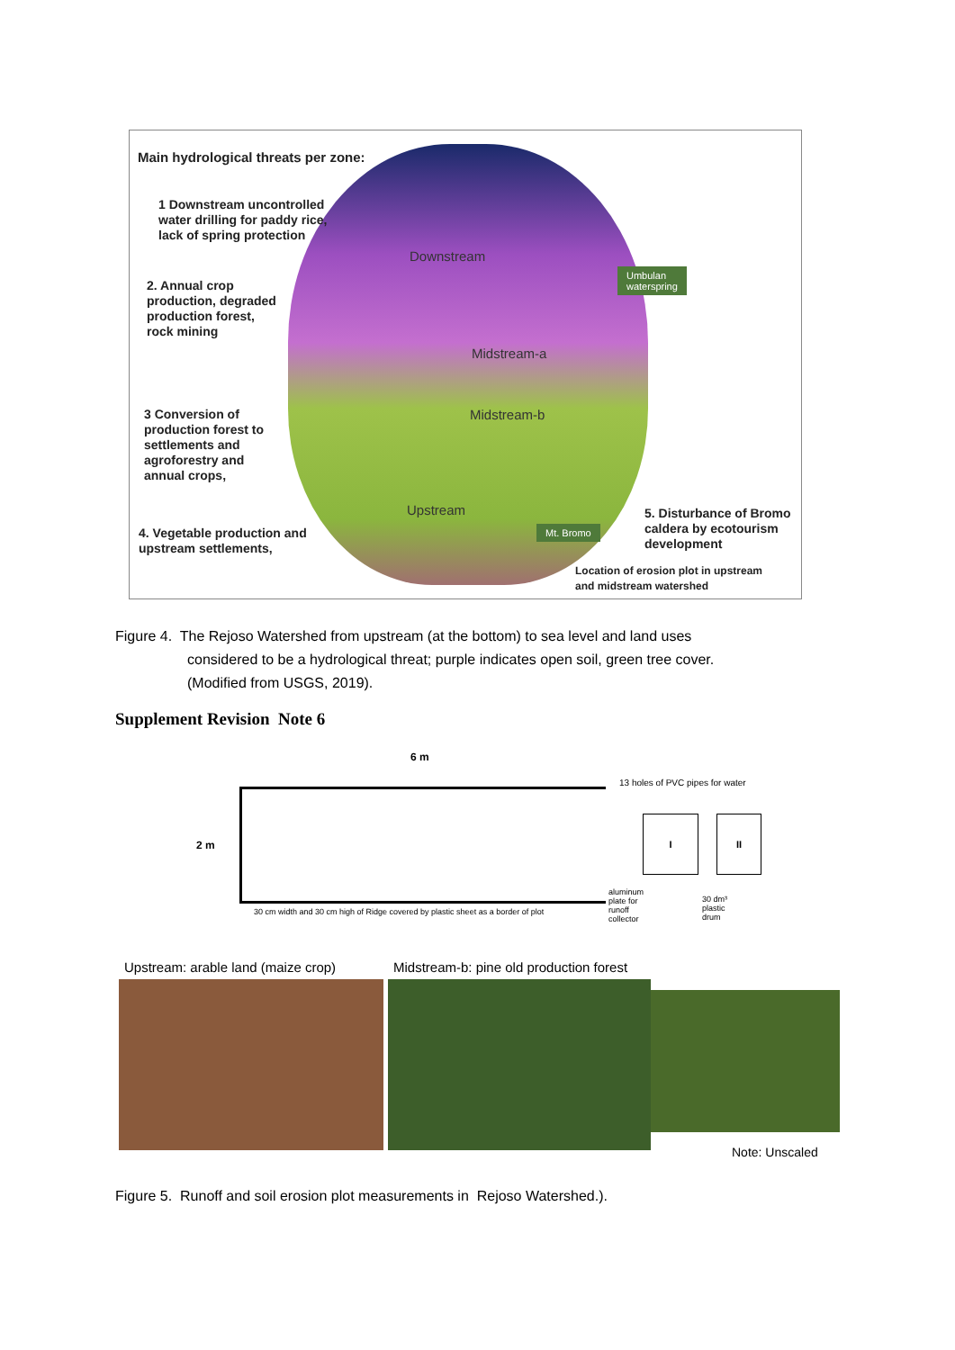Main hydrological threats per zone:
1 Downstream uncontrolled
water drilling for paddy rice,
lack of spring protection
2. Annual crop
production, degraded
production forest,
rock mining
3 Conversion of
production forest to
settlements and
agroforestry and
annual crops,
4. Vegetable production and
upstream settlements,
5. Disturbance of Bromo
caldera by ecotourism
development
Location of erosion plot in upstream
and midstream watershed
Downstream
Midstream-a
Midstream-b
Upstream
Umbulan
waterspring
Mt. Bromo
Figure 4. The Rejoso Watershed from upstream (at the bottom) to sea level and land uses
considered to be a hydrological threat; purple indicates open soil, green tree cover.
(Modified from USGS, 2019).
Supplement Revision Note 6
6 m
2 m
13 holes of PVC pipes for water
I II
aluminum
plate for
runoff
collector
30 dm³
plastic
drum
30 cm width and 30 cm high of Ridge covered by plastic sheet as a border of plot
Upstream: arable land (maize crop)
Midstream-b: pine old production forest
Note: Unscaled
Figure 5. Runoff and soil erosion plot measurements in Rejoso Watershed.).